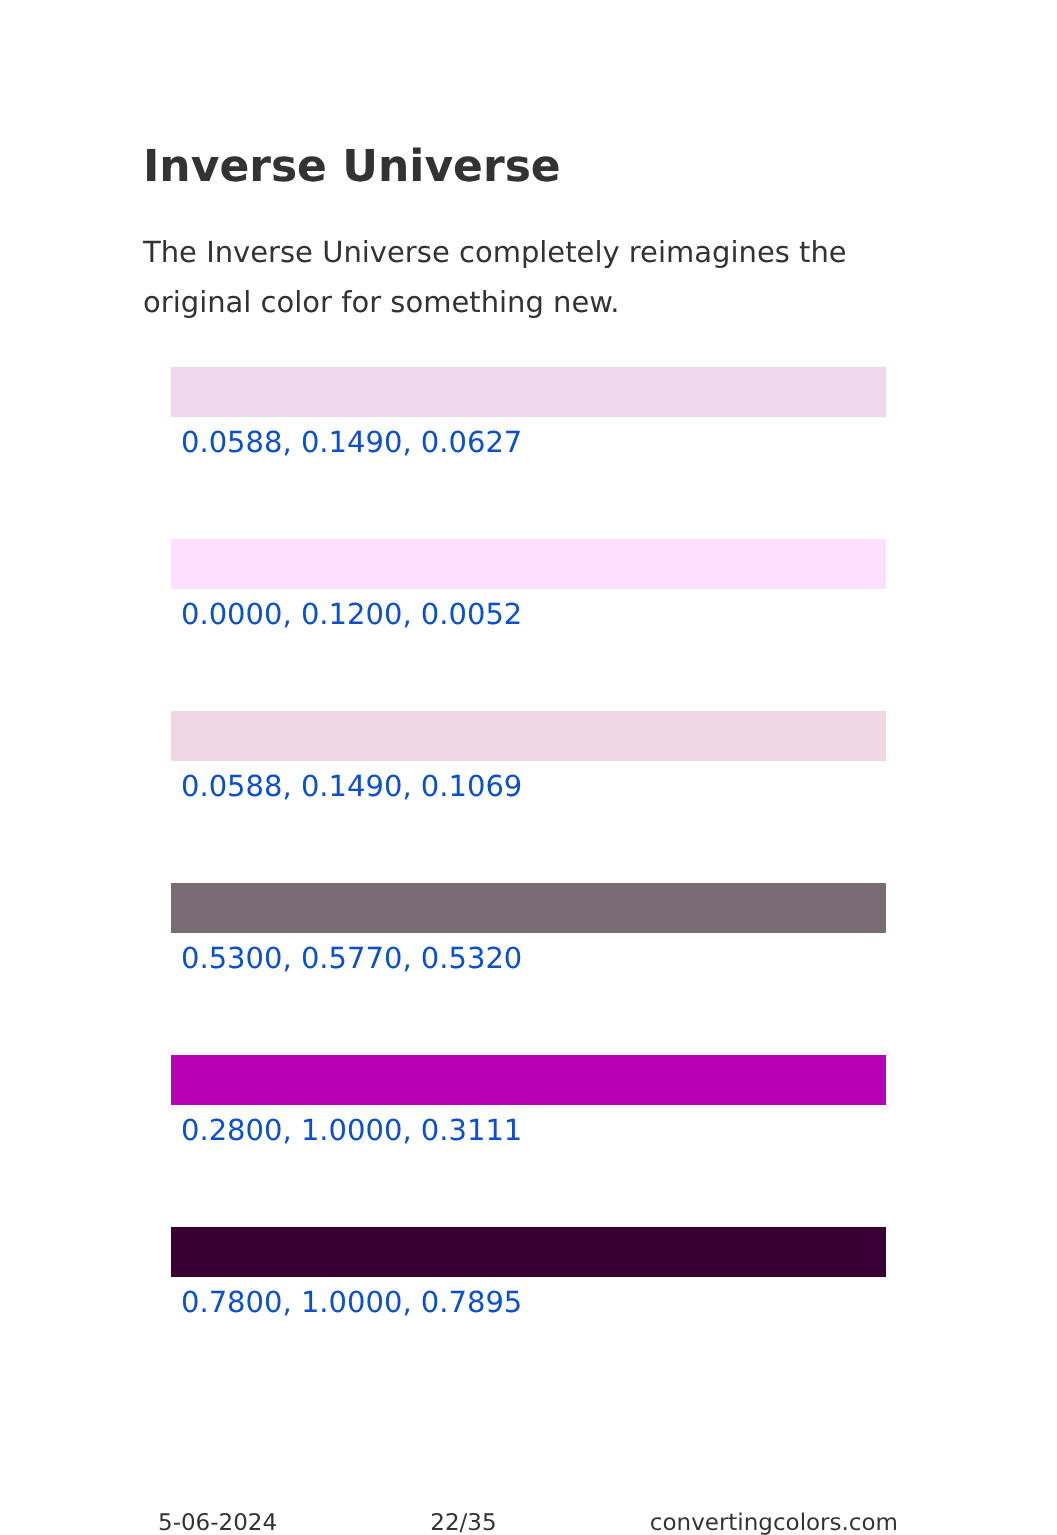Inverse Universe
The Inverse Universe completely reimagines the original color for something new.
0.0588, 0.1490, 0.0627
0.0000, 0.1200, 0.0052
0.0588, 0.1490, 0.1069
0.5300, 0.5770, 0.5320
0.2800, 1.0000, 0.3111
0.7800, 1.0000, 0.7895
5-06-2024 22/35 convertingcolors.com